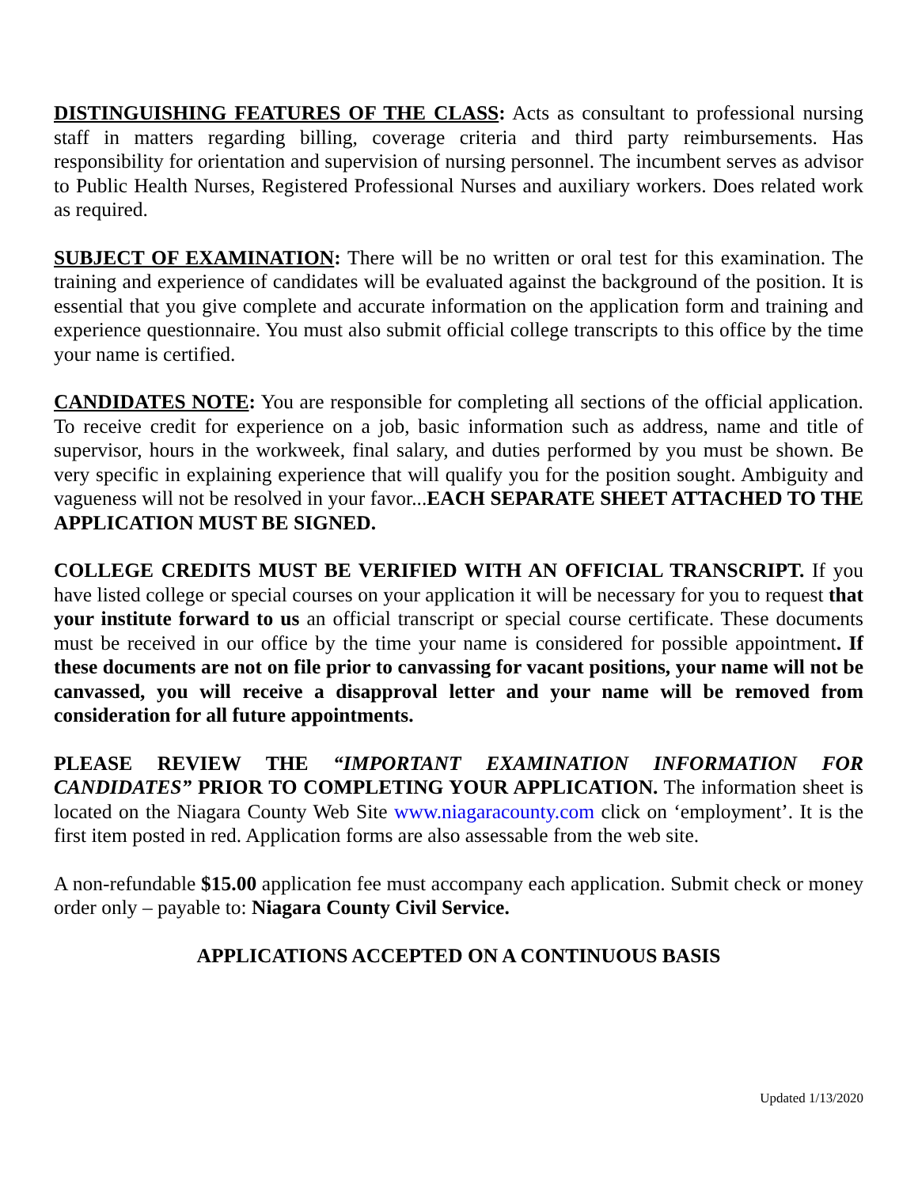DISTINGUISHING FEATURES OF THE CLASS: Acts as consultant to professional nursing staff in matters regarding billing, coverage criteria and third party reimbursements. Has responsibility for orientation and supervision of nursing personnel. The incumbent serves as advisor to Public Health Nurses, Registered Professional Nurses and auxiliary workers. Does related work as required.
SUBJECT OF EXAMINATION: There will be no written or oral test for this examination. The training and experience of candidates will be evaluated against the background of the position. It is essential that you give complete and accurate information on the application form and training and experience questionnaire. You must also submit official college transcripts to this office by the time your name is certified.
CANDIDATES NOTE: You are responsible for completing all sections of the official application. To receive credit for experience on a job, basic information such as address, name and title of supervisor, hours in the workweek, final salary, and duties performed by you must be shown. Be very specific in explaining experience that will qualify you for the position sought. Ambiguity and vagueness will not be resolved in your favor...EACH SEPARATE SHEET ATTACHED TO THE APPLICATION MUST BE SIGNED.
COLLEGE CREDITS MUST BE VERIFIED WITH AN OFFICIAL TRANSCRIPT. If you have listed college or special courses on your application it will be necessary for you to request that your institute forward to us an official transcript or special course certificate. These documents must be received in our office by the time your name is considered for possible appointment. If these documents are not on file prior to canvassing for vacant positions, your name will not be canvassed, you will receive a disapproval letter and your name will be removed from consideration for all future appointments.
PLEASE REVIEW THE “IMPORTANT EXAMINATION INFORMATION FOR CANDIDATES” PRIOR TO COMPLETING YOUR APPLICATION. The information sheet is located on the Niagara County Web Site www.niagaracounty.com click on ‘employment’. It is the first item posted in red. Application forms are also assessable from the web site.
A non-refundable $15.00 application fee must accompany each application. Submit check or money order only – payable to: Niagara County Civil Service.
APPLICATIONS ACCEPTED ON A CONTINUOUS BASIS
Updated 1/13/2020